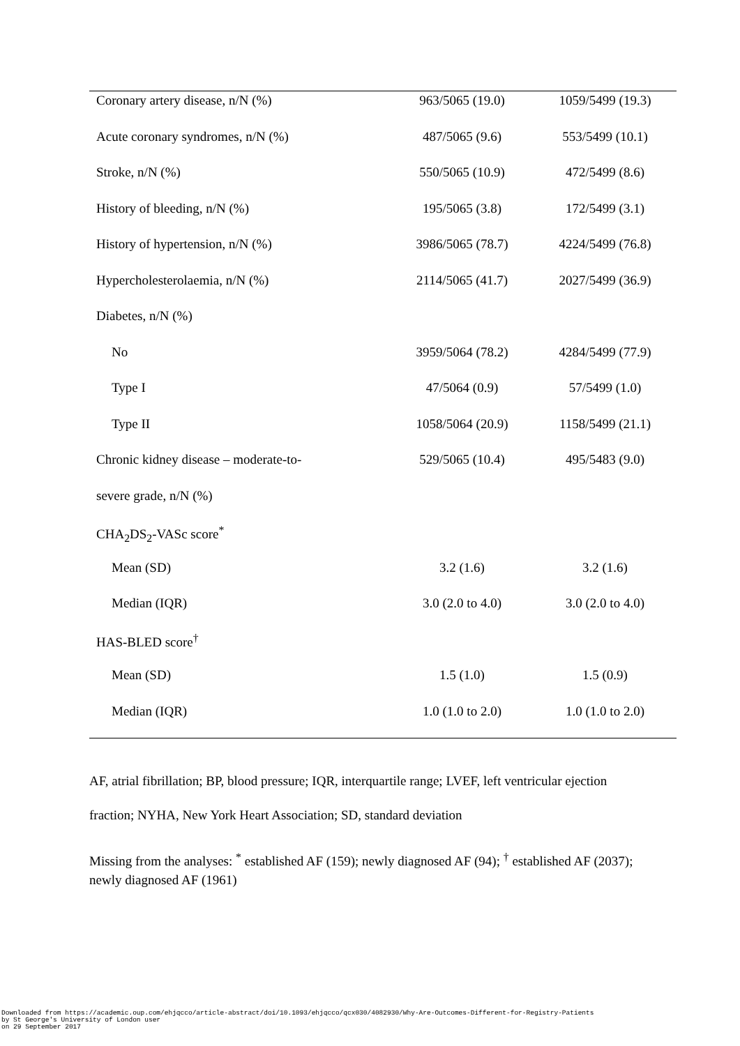| Coronary artery disease, n/N (%) | 963/5065 (19.0) | 1059/5499 (19.3) |
| Acute coronary syndromes, n/N (%) | 487/5065 (9.6) | 553/5499 (10.1) |
| Stroke, n/N (%) | 550/5065 (10.9) | 472/5499 (8.6) |
| History of bleeding, n/N (%) | 195/5065 (3.8) | 172/5499 (3.1) |
| History of hypertension, n/N (%) | 3986/5065 (78.7) | 4224/5499 (76.8) |
| Hypercholesterolaemia, n/N (%) | 2114/5065 (41.7) | 2027/5499 (36.9) |
| Diabetes, n/N (%) | | |
| No | 3959/5064 (78.2) | 4284/5499 (77.9) |
| Type I | 47/5064 (0.9) | 57/5499 (1.0) |
| Type II | 1058/5064 (20.9) | 1158/5499 (21.1) |
| Chronic kidney disease – moderate-to- | 529/5065 (10.4) | 495/5483 (9.0) |
| severe grade, n/N (%) | | |
| CHA<sub>2</sub>DS<sub>2</sub>-VASc score<sup>*</sup> | | |
| Mean (SD) | 3.2 (1.6) | 3.2 (1.6) |
| Median (IQR) | 3.0 (2.0 to 4.0) | 3.0 (2.0 to 4.0) |
| HAS-BLED score<sup>†</sup> | | |
| Mean (SD) | 1.5 (1.0) | 1.5 (0.9) |
| Median (IQR) | 1.0 (1.0 to 2.0) | 1.0 (1.0 to 2.0) |
AF, atrial fibrillation; BP, blood pressure; IQR, interquartile range; LVEF, left ventricular ejection fraction; NYHA, New York Heart Association; SD, standard deviation
Missing from the analyses: <sup>*</sup> established AF (159); newly diagnosed AF (94); <sup>†</sup> established AF (2037); newly diagnosed AF (1961)
Downloaded from https://academic.oup.com/ehjqcco/article-abstract/doi/10.1093/ehjqcco/qcx030/4082930/Why-Are-Outcomes-Different-for-Registry-Patients
by St George's University of London user
on 29 September 2017